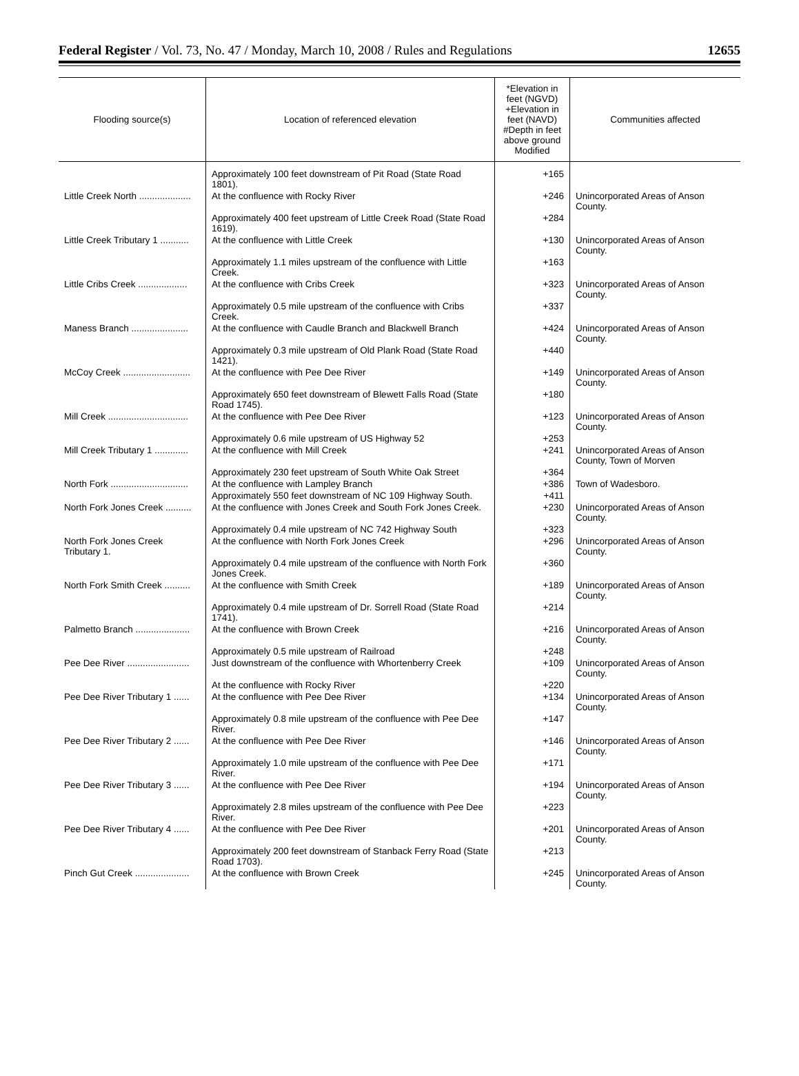Federal Register / Vol. 73, No. 47 / Monday, March 10, 2008 / Rules and Regulations 12655
| Flooding source(s) | Location of referenced elevation | *Elevation in feet (NGVD) +Elevation in feet (NAVD) #Depth in feet above ground Modified | Communities affected |
| --- | --- | --- | --- |
| | Approximately 100 feet downstream of Pit Road (State Road 1801). | +165 | |
| Little Creek North .................... | At the confluence with Rocky River | +246 | Unincorporated Areas of Anson County. |
| | Approximately 400 feet upstream of Little Creek Road (State Road 1619). | +284 | |
| Little Creek Tributary 1 ........... | At the confluence with Little Creek | +130 | Unincorporated Areas of Anson County. |
| | Approximately 1.1 miles upstream of the confluence with Little Creek. | +163 | |
| Little Cribs Creek ................... | At the confluence with Cribs Creek | +323 | Unincorporated Areas of Anson County. |
| | Approximately 0.5 mile upstream of the confluence with Cribs Creek. | +337 | |
| Maness Branch ...................... | At the confluence with Caudle Branch and Blackwell Branch | +424 | Unincorporated Areas of Anson County. |
| | Approximately 0.3 mile upstream of Old Plank Road (State Road 1421). | +440 | |
| McCoy Creek .......................... | At the confluence with Pee Dee River | +149 | Unincorporated Areas of Anson County. |
| | Approximately 650 feet downstream of Blewett Falls Road (State Road 1745). | +180 | |
| Mill Creek ............................... | At the confluence with Pee Dee River | +123 | Unincorporated Areas of Anson County. |
| | Approximately 0.6 mile upstream of US Highway 52 | +253 | |
| Mill Creek Tributary 1 ............. | At the confluence with Mill Creek | +241 | Unincorporated Areas of Anson County, Town of Morven |
| | Approximately 230 feet upstream of South White Oak Street | +364 | |
| North Fork .............................. | At the confluence with Lampley Branch | +386 | Town of Wadesboro. |
| | Approximately 550 feet downstream of NC 109 Highway South. | +411 | |
| North Fork Jones Creek .......... | At the confluence with Jones Creek and South Fork Jones Creek. | +230 | Unincorporated Areas of Anson County. |
| | Approximately 0.4 mile upstream of NC 742 Highway South | +323 | |
| North Fork Jones Creek Tributary 1. | At the confluence with North Fork Jones Creek | +296 | Unincorporated Areas of Anson County. |
| | Approximately 0.4 mile upstream of the confluence with North Fork Jones Creek. | +360 | |
| North Fork Smith Creek .......... | At the confluence with Smith Creek | +189 | Unincorporated Areas of Anson County. |
| | Approximately 0.4 mile upstream of Dr. Sorrell Road (State Road 1741). | +214 | |
| Palmetto Branch ..................... | At the confluence with Brown Creek | +216 | Unincorporated Areas of Anson County. |
| | Approximately 0.5 mile upstream of Railroad | +248 | |
| Pee Dee River ........................ | Just downstream of the confluence with Whortenberry Creek | +109 | Unincorporated Areas of Anson County. |
| | At the confluence with Rocky River | +220 | |
| Pee Dee River Tributary 1 ...... | At the confluence with Pee Dee River | +134 | Unincorporated Areas of Anson County. |
| | Approximately 0.8 mile upstream of the confluence with Pee Dee River. | +147 | |
| Pee Dee River Tributary 2 ...... | At the confluence with Pee Dee River | +146 | Unincorporated Areas of Anson County. |
| | Approximately 1.0 mile upstream of the confluence with Pee Dee River. | +171 | |
| Pee Dee River Tributary 3 ...... | At the confluence with Pee Dee River | +194 | Unincorporated Areas of Anson County. |
| | Approximately 2.8 miles upstream of the confluence with Pee Dee River. | +223 | |
| Pee Dee River Tributary 4 ...... | At the confluence with Pee Dee River | +201 | Unincorporated Areas of Anson County. |
| | Approximately 200 feet downstream of Stanback Ferry Road (State Road 1703). | +213 | |
| Pinch Gut Creek ..................... | At the confluence with Brown Creek | +245 | Unincorporated Areas of Anson County. |